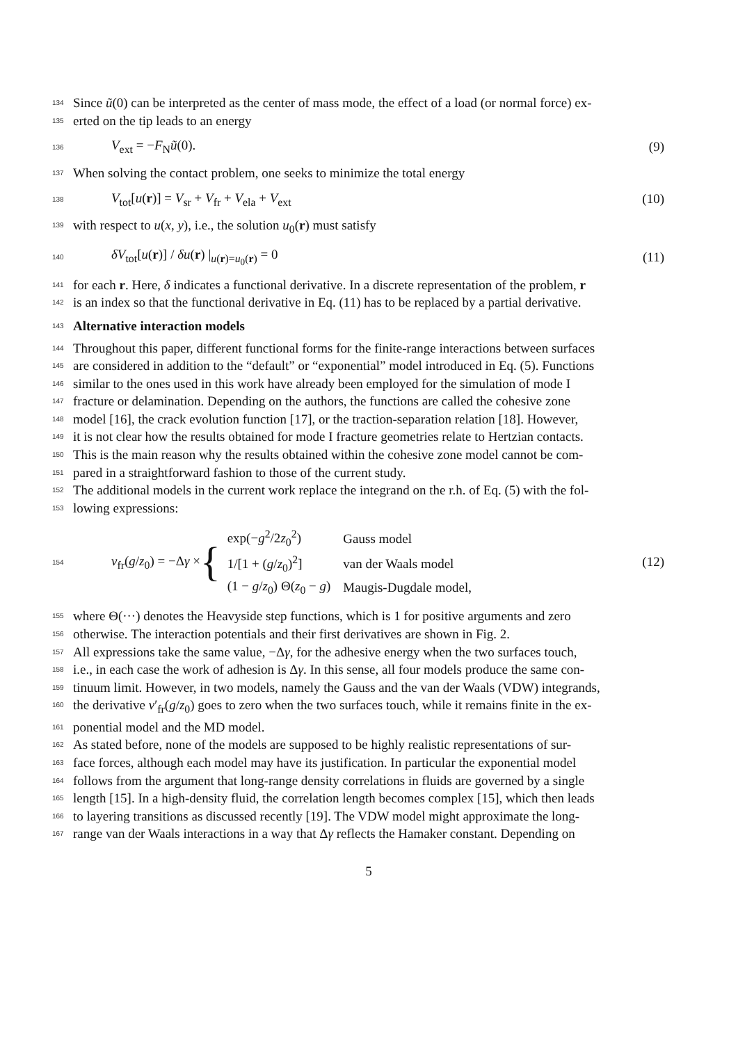134 Since ũ(0) can be interpreted as the center of mass mode, the effect of a load (or normal force) ex-
135 erted on the tip leads to an energy
136 V<sub>ext</sub> = −F<sub>N</sub>ũ(0). (9)
137 When solving the contact problem, one seeks to minimize the total energy
138 V<sub>tot</sub>[u(r)] = V<sub>sr</sub> + V<sub>fr</sub> + V<sub>ela</sub> + V<sub>ext</sub> (10)
139 with respect to u(x, y), i.e., the solution u<sub>0</sub>(r) must satisfy
140 δV<sub>tot</sub>[u(r)] / δu(r) |<sub>u(r)=u<sub>0</sub>(r)</sub> = 0 (11)
141 for each r. Here, δ indicates a functional derivative. In a discrete representation of the problem, r
142 is an index so that the functional derivative in Eq. (11) has to be replaced by a partial derivative.
143
Alternative interaction models
144 Throughout this paper, different functional forms for the finite-range interactions between surfaces
145 are considered in addition to the “default” or “exponential” model introduced in Eq. (5). Functions
146 similar to the ones used in this work have already been employed for the simulation of mode I
147 fracture or delamination. Depending on the authors, the functions are called the cohesive zone
148 model [16], the crack evolution function [17], or the traction-separation relation [18]. However,
149 it is not clear how the results obtained for mode I fracture geometries relate to Hertzian contacts.
150 This is the main reason why the results obtained within the cohesive zone model cannot be com-
151 pared in a straightforward fashion to those of the current study.
152 The additional models in the current work replace the integrand on the r.h. of Eq. (5) with the fol-
153 lowing expressions:
154 v<sub>fr</sub>(g/z<sub>0</sub>) = −Δγ × {
| exp(− g<sup>2</sup>/2 z<sub>0</sub><sup>2</sup>) | Gauss model |
| 1/[1 + ( g / z<sub>0</sub>)<sup>2</sup>] | van der Waals model |
| (1 − g / z<sub>0</sub>) Θ( z<sub>0</sub> − g ) | Maugis-Dugdale model, |
(12)
155 where Θ(···) denotes the Heavyside step functions, which is 1 for positive arguments and zero
156 otherwise. The interaction potentials and their first derivatives are shown in Fig. 2.
157 All expressions take the same value, −Δγ, for the adhesive energy when the two surfaces touch,
158 i.e., in each case the work of adhesion is Δγ. In this sense, all four models produce the same con-
159 tinuum limit. However, in two models, namely the Gauss and the van der Waals (VDW) integrands,
160 the derivative v′<sub>fr</sub>(g/z<sub>0</sub>) goes to zero when the two surfaces touch, while it remains finite in the ex-
161 ponential model and the MD model.
162 As stated before, none of the models are supposed to be highly realistic representations of sur-
163 face forces, although each model may have its justification. In particular the exponential model
164 follows from the argument that long-range density correlations in fluids are governed by a single
165 length [15]. In a high-density fluid, the correlation length becomes complex [15], which then leads
166 to layering transitions as discussed recently [19]. The VDW model might approximate the long-
167 range van der Waals interactions in a way that Δγ reflects the Hamaker constant. Depending on
5